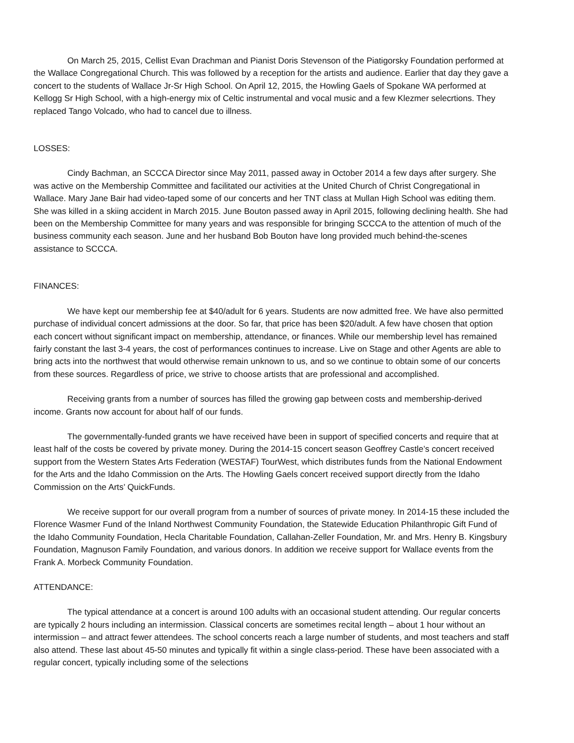On March 25, 2015, Cellist Evan Drachman and Pianist Doris Stevenson of the Piatigorsky Foundation performed at the Wallace Congregational Church. This was followed by a reception for the artists and audience. Earlier that day they gave a concert to the students of Wallace Jr-Sr High School. On April 12, 2015, the Howling Gaels of Spokane WA performed at Kellogg Sr High School, with a high-energy mix of Celtic instrumental and vocal music and a few Klezmer selecrtions. They replaced Tango Volcado, who had to cancel due to illness.
LOSSES:
Cindy Bachman, an SCCCA Director since May 2011, passed away in October 2014 a few days after surgery. She was active on the Membership Committee and facilitated our activities at the United Church of Christ Congregational in Wallace. Mary Jane Bair had video-taped some of our concerts and her TNT class at Mullan High School was editing them. She was killed in a skiing accident in March 2015. June Bouton passed away in April 2015, following declining health. She had been on the Membership Committee for many years and was responsible for bringing SCCCA to the attention of much of the business community each season. June and her husband Bob Bouton have long provided much behind-the-scenes assistance to SCCCA.
FINANCES:
We have kept our membership fee at $40/adult for 6 years. Students are now admitted free. We have also permitted purchase of individual concert admissions at the door. So far, that price has been $20/adult. A few have chosen that option each concert without significant impact on membership, attendance, or finances. While our membership level has remained fairly constant the last 3-4 years, the cost of performances continues to increase. Live on Stage and other Agents are able to bring acts into the northwest that would otherwise remain unknown to us, and so we continue to obtain some of our concerts from these sources. Regardless of price, we strive to choose artists that are professional and accomplished.
Receiving grants from a number of sources has filled the growing gap between costs and membership-derived income. Grants now account for about half of our funds.
The governmentally-funded grants we have received have been in support of specified concerts and require that at least half of the costs be covered by private money. During the 2014-15 concert season Geoffrey Castle’s concert received support from the Western States Arts Federation (WESTAF) TourWest, which distributes funds from the National Endowment for the Arts and the Idaho Commission on the Arts. The Howling Gaels concert received support directly from the Idaho Commission on the Arts’ QuickFunds.
We receive support for our overall program from a number of sources of private money. In 2014-15 these included the Florence Wasmer Fund of the Inland Northwest Community Foundation, the Statewide Education Philanthropic Gift Fund of the Idaho Community Foundation, Hecla Charitable Foundation, Callahan-Zeller Foundation, Mr. and Mrs. Henry B. Kingsbury Foundation, Magnuson Family Foundation, and various donors. In addition we receive support for Wallace events from the Frank A. Morbeck Community Foundation.
ATTENDANCE:
The typical attendance at a concert is around 100 adults with an occasional student attending. Our regular concerts are typically 2 hours including an intermission. Classical concerts are sometimes recital length – about 1 hour without an intermission – and attract fewer attendees. The school concerts reach a large number of students, and most teachers and staff also attend. These last about 45-50 minutes and typically fit within a single class-period. These have been associated with a regular concert, typically including some of the selections